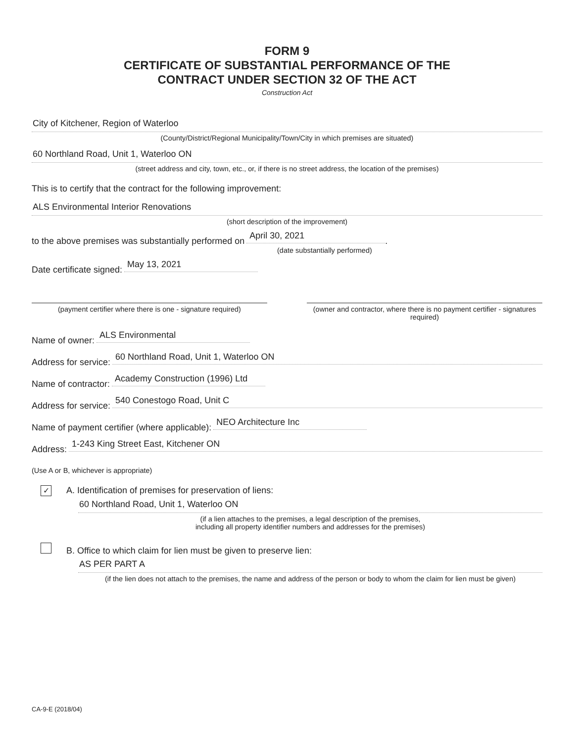FORM 9
CERTIFICATE OF SUBSTANTIAL PERFORMANCE OF THE
CONTRACT UNDER SECTION 32 OF THE ACT
Construction Act
City of Kitchener, Region of Waterloo
(County/District/Regional Municipality/Town/City in which premises are situated)
60 Northland Road, Unit 1, Waterloo ON
(street address and city, town, etc., or, if there is no street address, the location of the premises)
This is to certify that the contract for the following improvement:
ALS Environmental Interior Renovations
(short description of the improvement)
to the above premises was substantially performed on April 30, 2021 .
(date substantially performed)
Date certificate signed: May 13, 2021
(payment certifier where there is one - signature required)
(owner and contractor, where there is no payment certifier - signatures required)
Name of owner: ALS Environmental
Address for service: 60 Northland Road, Unit 1, Waterloo ON
Name of contractor: Academy Construction (1996) Ltd
Address for service: 540 Conestogo Road, Unit C
Name of payment certifier (where applicable): NEO Architecture Inc
Address: 1-243 King Street East, Kitchener ON
(Use A or B, whichever is appropriate)
✓ A. Identification of premises for preservation of liens:
60 Northland Road, Unit 1, Waterloo ON
(if a lien attaches to the premises, a legal description of the premises,
including all property identifier numbers and addresses for the premises)
B. Office to which claim for lien must be given to preserve lien:
AS PER PART A
(if the lien does not attach to the premises, the name and address of the person or body to whom the claim for lien must be given)
CA-9-E (2018/04)